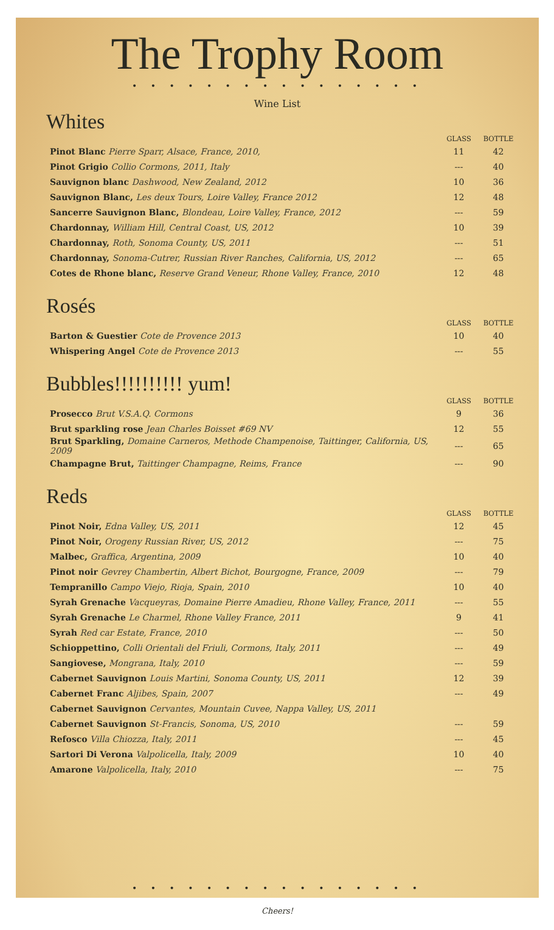The Trophy Room
• • • • • • • • • • • • • • • •
Wine List
Whites
| | GLASS | BOTTLE |
| --- | --- | --- |
| Pinot Blanc Pierre Sparr, Alsace, France, 2010, | 11 | 42 |
| Pinot Grigio Collio Cormons, 2011, Italy | --- | 40 |
| Sauvignon blanc Dashwood, New Zealand, 2012 | 10 | 36 |
| Sauvignon Blanc, Les deux Tours, Loire Valley, France 2012 | 12 | 48 |
| Sancerre Sauvignon Blanc, Blondeau, Loire Valley, France, 2012 | --- | 59 |
| Chardonnay, William Hill, Central Coast, US, 2012 | 10 | 39 |
| Chardonnay, Roth, Sonoma County, US, 2011 | --- | 51 |
| Chardonnay, Sonoma-Cutrer, Russian River Ranches, California, US, 2012 | --- | 65 |
| Cotes de Rhone blanc, Reserve Grand Veneur, Rhone Valley, France, 2010 | 12 | 48 |
Rosés
| | GLASS | BOTTLE |
| --- | --- | --- |
| Barton & Guestier Cote de Provence 2013 | 10 | 40 |
| Whispering Angel Cote de Provence 2013 | --- | 55 |
Bubbles!!!!!!!!!! yum!
| | GLASS | BOTTLE |
| --- | --- | --- |
| Prosecco Brut V.S.A.Q. Cormons | 9 | 36 |
| Brut sparkling rose Jean Charles Boisset #69 NV | 12 | 55 |
| Brut Sparkling, Domaine Carneros, Methode Champenoise, Taittinger, California, US, 2009 | --- | 65 |
| Champagne Brut, Taittinger Champagne, Reims, France | --- | 90 |
Reds
| | GLASS | BOTTLE |
| --- | --- | --- |
| Pinot Noir, Edna Valley, US, 2011 | 12 | 45 |
| Pinot Noir, Orogeny Russian River, US, 2012 | --- | 75 |
| Malbec, Graffica, Argentina, 2009 | 10 | 40 |
| Pinot noir Gevrey Chambertin, Albert Bichot, Bourgogne, France, 2009 | --- | 79 |
| Tempranillo Campo Viejo, Rioja, Spain, 2010 | 10 | 40 |
| Syrah Grenache Vacqueyras, Domaine Pierre Amadieu, Rhone Valley, France, 2011 | --- | 55 |
| Syrah Grenache Le Charmel, Rhone Valley France, 2011 | 9 | 41 |
| Syrah Red car Estate, France, 2010 | --- | 50 |
| Schioppettino, Colli Orientali del Friuli, Cormons, Italy, 2011 | --- | 49 |
| Sangiovese, Mongrana, Italy, 2010 | --- | 59 |
| Cabernet Sauvignon Louis Martini, Sonoma County, US, 2011 | 12 | 39 |
| Cabernet Franc Aljibes, Spain, 2007 | --- | 49 |
| Cabernet Sauvignon Cervantes, Mountain Cuvee, Nappa Valley, US, 2011 | | |
| Cabernet Sauvignon St-Francis, Sonoma, US, 2010 | --- | 59 |
| Refosco Villa Chiozza, Italy, 2011 | --- | 45 |
| Sartori Di Verona Valpolicella, Italy, 2009 | 10 | 40 |
| Amarone Valpolicella, Italy, 2010 | --- | 75 |
• • • • • • • • • • • • • • • •
Cheers!